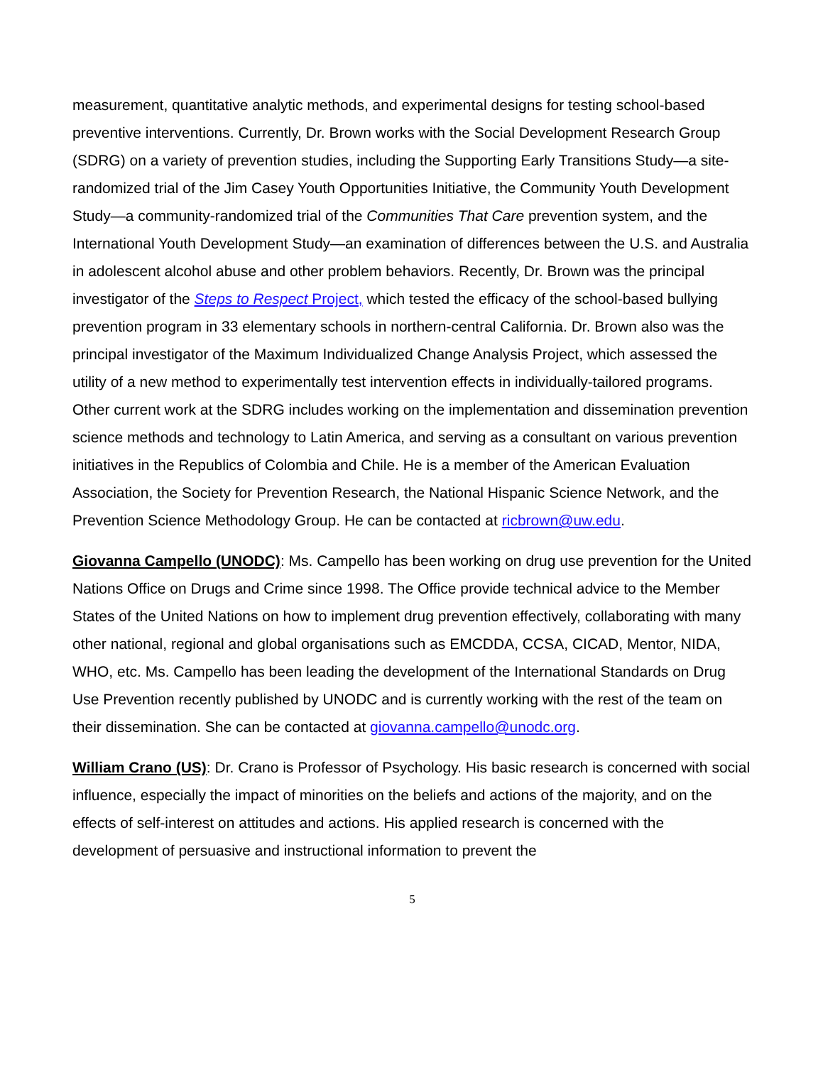measurement, quantitative analytic methods, and experimental designs for testing school-based preventive interventions. Currently, Dr. Brown works with the Social Development Research Group (SDRG) on a variety of prevention studies, including the Supporting Early Transitions Study—a site-randomized trial of the Jim Casey Youth Opportunities Initiative, the Community Youth Development Study—a community-randomized trial of the Communities That Care prevention system, and the International Youth Development Study—an examination of differences between the U.S. and Australia in adolescent alcohol abuse and other problem behaviors. Recently, Dr. Brown was the principal investigator of the Steps to Respect Project, which tested the efficacy of the school-based bullying prevention program in 33 elementary schools in northern-central California. Dr. Brown also was the principal investigator of the Maximum Individualized Change Analysis Project, which assessed the utility of a new method to experimentally test intervention effects in individually-tailored programs. Other current work at the SDRG includes working on the implementation and dissemination prevention science methods and technology to Latin America, and serving as a consultant on various prevention initiatives in the Republics of Colombia and Chile. He is a member of the American Evaluation Association, the Society for Prevention Research, the National Hispanic Science Network, and the Prevention Science Methodology Group. He can be contacted at ricbrown@uw.edu.
Giovanna Campello (UNODC): Ms. Campello has been working on drug use prevention for the United Nations Office on Drugs and Crime since 1998. The Office provide technical advice to the Member States of the United Nations on how to implement drug prevention effectively, collaborating with many other national, regional and global organisations such as EMCDDA, CCSA, CICAD, Mentor, NIDA, WHO, etc. Ms. Campello has been leading the development of the International Standards on Drug Use Prevention recently published by UNODC and is currently working with the rest of the team on their dissemination. She can be contacted at giovanna.campello@unodc.org.
William Crano (US): Dr. Crano is Professor of Psychology. His basic research is concerned with social influence, especially the impact of minorities on the beliefs and actions of the majority, and on the effects of self-interest on attitudes and actions. His applied research is concerned with the development of persuasive and instructional information to prevent the
5